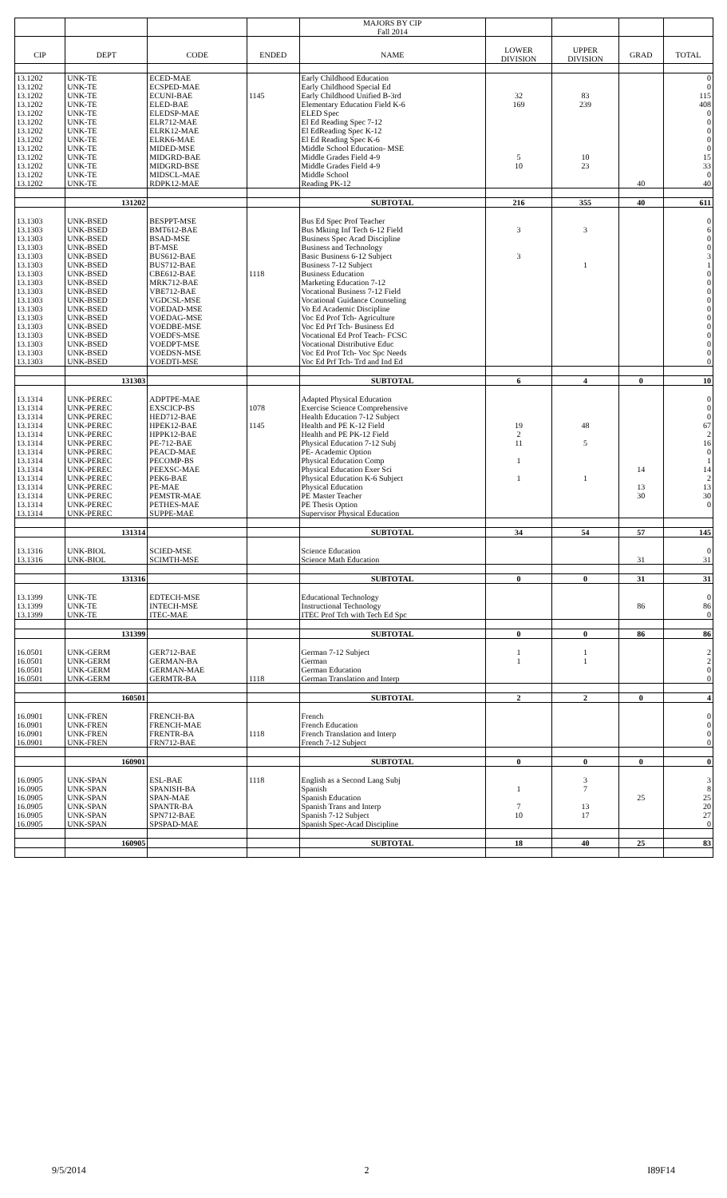| | | | | MAJORS BY CIP | | | | |
| | | | | Fall 2014 | | | | |
| CIP | DEPT | CODE | ENDED | NAME | LOWER DIVISION | UPPER DIVISION | GRAD | TOTAL |
| 13.1202 | UNK-TE | ECED-MAE | | Early Childhood Education | | | | 0 |
| 13.1202 | UNK-TE | ECSPED-MAE | | Early Childhood Special Ed | | | | 0 |
| 13.1202 | UNK-TE | ECUNI-BAE | 1145 | Early Childhood Unified B-3rd | 32 | 83 | | 115 |
| 13.1202 | UNK-TE | ELED-BAE | | Elementary Education Field K-6 | 169 | 239 | | 408 |
| 13.1202 | UNK-TE | ELEDSP-MAE | | ELED Spec | | | | 0 |
| 13.1202 | UNK-TE | ELR712-MAE | | El Ed Reading Spec 7-12 | | | | 0 |
| 13.1202 | UNK-TE | ELRK12-MAE | | El EdReading Spec K-12 | | | | 0 |
| 13.1202 | UNK-TE | ELRK6-MAE | | El Ed Reading Spec K-6 | | | | 0 |
| 13.1202 | UNK-TE | MIDED-MSE | | Middle School Education- MSE | | | | 0 |
| 13.1202 | UNK-TE | MIDGRD-BAE | | Middle Grades Field 4-9 | 5 | 10 | | 15 |
| 13.1202 | UNK-TE | MIDGRD-BSE | | Middle Grades Field 4-9 | 10 | 23 | | 33 |
| 13.1202 | UNK-TE | MIDSCL-MAE | | Middle School | | | | 0 |
| 13.1202 | UNK-TE | RDPK12-MAE | | Reading PK-12 | | | 40 | 40 |
| | 131202 | | | SUBTOTAL | 216 | 355 | 40 | 611 |
| 13.1303 | UNK-BSED | BESPPT-MSE | | Bus Ed Spec Prof Teacher | | | | 0 |
| 13.1303 | UNK-BSED | BMT612-BAE | | Bus Mkting Inf Tech 6-12 Field | 3 | 3 | | 6 |
| 13.1303 | UNK-BSED | BSAD-MSE | | Business Spec Acad Discipline | | | | 0 |
| 13.1303 | UNK-BSED | BT-MSE | | Business and Technology | | | | 0 |
| 13.1303 | UNK-BSED | BUS612-BAE | | Basic Business 6-12 Subject | 3 | | | 3 |
| 13.1303 | UNK-BSED | BUS712-BAE | | Business 7-12 Subject | | 1 | | 1 |
| 13.1303 | UNK-BSED | CBE612-BAE | 1118 | Business Education | | | | 0 |
| 13.1303 | UNK-BSED | MRK712-BAE | | Marketing Education 7-12 | | | | 0 |
| 13.1303 | UNK-BSED | VBE712-BAE | | Vocational Business 7-12 Field | | | | 0 |
| 13.1303 | UNK-BSED | VGDCSL-MSE | | Vocational Guidance Counseling | | | | 0 |
| 13.1303 | UNK-BSED | VOEDAD-MSE | | Vo Ed Academic Discipline | | | | 0 |
| 13.1303 | UNK-BSED | VOEDAG-MSE | | Voc Ed Prof Tch- Agriculture | | | | 0 |
| 13.1303 | UNK-BSED | VOEDBE-MSE | | Voc Ed Prf Tch- Business Ed | | | | 0 |
| 13.1303 | UNK-BSED | VOEDFS-MSE | | Vocational Ed Prof Teach- FCSC | | | | 0 |
| 13.1303 | UNK-BSED | VOEDPT-MSE | | Vocational Distributive Educ | | | | 0 |
| 13.1303 | UNK-BSED | VOEDSN-MSE | | Voc Ed Prof Tch- Voc Spc Needs | | | | 0 |
| 13.1303 | UNK-BSED | VOEDTI-MSE | | Voc Ed Prf Tch- Trd and Ind Ed | | | | 0 |
| | 131303 | | | SUBTOTAL | 6 | 4 | 0 | 10 |
| 13.1314 | UNK-PEREC | ADPTPE-MAE | | Adapted Physical Education | | | | 0 |
| 13.1314 | UNK-PEREC | EXSCICP-BS | 1078 | Exercise Science Comprehensive | | | | 0 |
| 13.1314 | UNK-PEREC | HED712-BAE | | Health Education 7-12 Subject | | | | 0 |
| 13.1314 | UNK-PEREC | HPEK12-BAE | 1145 | Health and PE K-12 Field | 19 | 48 | | 67 |
| 13.1314 | UNK-PEREC | HPPK12-BAE | | Health and PE PK-12 Field | 2 | | | 2 |
| 13.1314 | UNK-PEREC | PE-712-BAE | | Physical Education 7-12 Subj | 11 | 5 | | 16 |
| 13.1314 | UNK-PEREC | PEACD-MAE | | PE- Academic Option | | | | 0 |
| 13.1314 | UNK-PEREC | PECOMP-BS | | Physical Education Comp | 1 | | | 1 |
| 13.1314 | UNK-PEREC | PEEXSC-MAE | | Physical Education Exer Sci | | | 14 | 14 |
| 13.1314 | UNK-PEREC | PEK6-BAE | | Physical Education K-6 Subject | 1 | 1 | | 2 |
| 13.1314 | UNK-PEREC | PE-MAE | | Physical Education | | | 13 | 13 |
| 13.1314 | UNK-PEREC | PEMSTR-MAE | | PE Master Teacher | | | 30 | 30 |
| 13.1314 | UNK-PEREC | PETHES-MAE | | PE Thesis Option | | | | 0 |
| 13.1314 | UNK-PEREC | SUPPE-MAE | | Supervisor Physical Education | | | | |
| | 131314 | | | SUBTOTAL | 34 | 54 | 57 | 145 |
| 13.1316 | UNK-BIOL | SCIED-MSE | | Science Education | | | | 0 |
| 13.1316 | UNK-BIOL | SCIMTH-MSE | | Science Math Education | | | 31 | 31 |
| | 131316 | | | SUBTOTAL | 0 | 0 | 31 | 31 |
| 13.1399 | UNK-TE | EDTECH-MSE | | Educational Technology | | | | 0 |
| 13.1399 | UNK-TE | INTECH-MSE | | Instructional Technology | | | 86 | 86 |
| 13.1399 | UNK-TE | ITEC-MAE | | ITEC Prof Tch with Tech Ed Spc | | | | 0 |
| | 131399 | | | SUBTOTAL | 0 | 0 | 86 | 86 |
| 16.0501 | UNK-GERM | GER712-BAE | | German 7-12 Subject | 1 | 1 | | 2 |
| 16.0501 | UNK-GERM | GERMAN-BA | | German | 1 | 1 | | 2 |
| 16.0501 | UNK-GERM | GERMAN-MAE | | German Education | | | | 0 |
| 16.0501 | UNK-GERM | GERMTR-BA | 1118 | German Translation and Interp | | | | 0 |
| | 160501 | | | SUBTOTAL | 2 | 2 | 0 | 4 |
| 16.0901 | UNK-FREN | FRENCH-BA | | French | | | | 0 |
| 16.0901 | UNK-FREN | FRENCH-MAE | | French Education | | | | 0 |
| 16.0901 | UNK-FREN | FRENTR-BA | 1118 | French Translation and Interp | | | | 0 |
| 16.0901 | UNK-FREN | FRN712-BAE | | French 7-12 Subject | | | | 0 |
| | 160901 | | | SUBTOTAL | 0 | 0 | 0 | 0 |
| 16.0905 | UNK-SPAN | ESL-BAE | 1118 | English as a Second Lang Subj | | 3 | | 3 |
| 16.0905 | UNK-SPAN | SPANISH-BA | | Spanish | 1 | 7 | | 8 |
| 16.0905 | UNK-SPAN | SPAN-MAE | | Spanish Education | | | 25 | 25 |
| 16.0905 | UNK-SPAN | SPANTR-BA | | Spanish Trans and Interp | 7 | 13 | | 20 |
| 16.0905 | UNK-SPAN | SPN712-BAE | | Spanish 7-12 Subject | 10 | 17 | | 27 |
| 16.0905 | UNK-SPAN | SPSPAD-MAE | | Spanish Spec-Acad Discipline | | | | 0 |
| | 160905 | | | SUBTOTAL | 18 | 40 | 25 | 83 |
9/5/2014 2 I89F14